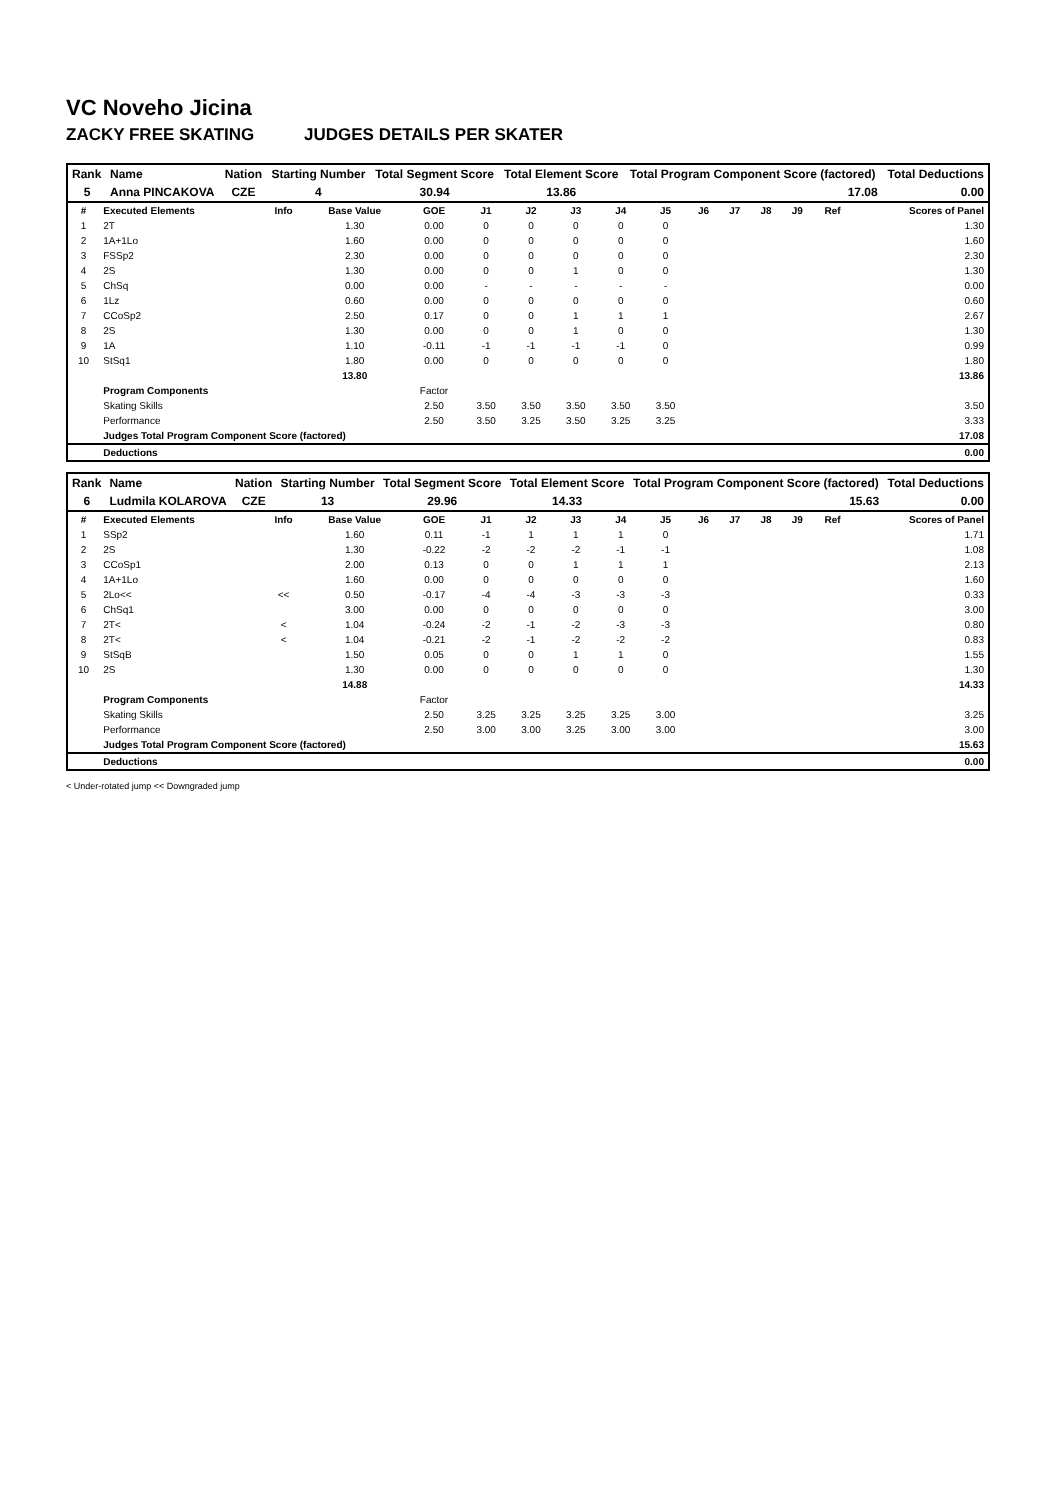VC Noveho Jicina
ZACKY FREE SKATING JUDGES DETAILS PER SKATER
| Rank | Name | Nation | Starting Number | Total Segment Score | Total Element Score | Total Program Component Score (factored) | Total Deductions |
| --- | --- | --- | --- | --- | --- | --- | --- |
| 5 | Anna PINCAKOVA | CZE | 4 | 30.94 | 13.86 | 17.08 | 0.00 |
| # | Executed Elements | Info | Base Value | GOE | J1 | J2 | J3 | J4 | J5 | J6 | J7 | J8 | J9 | Ref | Scores of Panel |
| 1 | 2T | | 1.30 | 0.00 | 0 | 0 | 0 | 0 | 0 | | | | | | 1.30 |
| 2 | 1A+1Lo | | 1.60 | 0.00 | 0 | 0 | 0 | 0 | 0 | | | | | | 1.60 |
| 3 | FSSp2 | | 2.30 | 0.00 | 0 | 0 | 0 | 0 | 0 | | | | | | 2.30 |
| 4 | 2S | | 1.30 | 0.00 | 0 | 0 | 1 | 0 | 0 | | | | | | 1.30 |
| 5 | ChSq | | 0.00 | 0.00 | - | - | - | - | - | | | | | | 0.00 |
| 6 | 1Lz | | 0.60 | 0.00 | 0 | 0 | 0 | 0 | 0 | | | | | | 0.60 |
| 7 | CCoSp2 | | 2.50 | 0.17 | 0 | 0 | 1 | 1 | 1 | | | | | | 2.67 |
| 8 | 2S | | 1.30 | 0.00 | 0 | 0 | 1 | 0 | 0 | | | | | | 1.30 |
| 9 | 1A | | 1.10 | -0.11 | -1 | -1 | -1 | -1 | 0 | | | | | | 0.99 |
| 10 | StSq1 | | 1.80 | 0.00 | 0 | 0 | 0 | 0 | 0 | | | | | | 1.80 |
| | | | 13.80 | | | | | | | | | | | | 13.86 |
| | Program Components | | | Factor | | | | | | | | | | | |
| | Skating Skills | | | 2.50 | 3.50 | 3.50 | 3.50 | 3.50 | 3.50 | | | | | | 3.50 |
| | Performance | | | 2.50 | 3.50 | 3.25 | 3.50 | 3.25 | 3.25 | | | | | | 3.33 |
| | Judges Total Program Component Score (factored) | | | | | | | | | | | | | | 17.08 |
| | Deductions | | | | | | | | | | | | | | 0.00 |
| Rank | Name | Nation | Starting Number | Total Segment Score | Total Element Score | Total Program Component Score (factored) | Total Deductions |
| --- | --- | --- | --- | --- | --- | --- | --- |
| 6 | Ludmila KOLAROVA | CZE | 13 | 29.96 | 14.33 | 15.63 | 0.00 |
| # | Executed Elements | Info | Base Value | GOE | J1 | J2 | J3 | J4 | J5 | J6 | J7 | J8 | J9 | Ref | Scores of Panel |
| 1 | SSp2 | | 1.60 | 0.11 | -1 | 1 | 1 | 1 | 0 | | | | | | 1.71 |
| 2 | 2S | | 1.30 | -0.22 | -2 | -2 | -2 | -1 | -1 | | | | | | 1.08 |
| 3 | CCoSp1 | | 2.00 | 0.13 | 0 | 0 | 1 | 1 | 1 | | | | | | 2.13 |
| 4 | 1A+1Lo | | 1.60 | 0.00 | 0 | 0 | 0 | 0 | 0 | | | | | | 1.60 |
| 5 | 2Lo<< | << | 0.50 | -0.17 | -4 | -4 | -3 | -3 | -3 | | | | | | 0.33 |
| 6 | ChSq1 | | 3.00 | 0.00 | 0 | 0 | 0 | 0 | 0 | | | | | | 3.00 |
| 7 | 2T< | < | 1.04 | -0.24 | -2 | -1 | -2 | -3 | -3 | | | | | | 0.80 |
| 8 | 2T< | < | 1.04 | -0.21 | -2 | -1 | -2 | -2 | -2 | | | | | | 0.83 |
| 9 | StSqB | | 1.50 | 0.05 | 0 | 0 | 1 | 1 | 0 | | | | | | 1.55 |
| 10 | 2S | | 1.30 | 0.00 | 0 | 0 | 0 | 0 | 0 | | | | | | 1.30 |
| | | | 14.88 | | | | | | | | | | | | 14.33 |
| | Program Components | | | Factor | | | | | | | | | | | |
| | Skating Skills | | | 2.50 | 3.25 | 3.25 | 3.25 | 3.25 | 3.00 | | | | | | 3.25 |
| | Performance | | | 2.50 | 3.00 | 3.00 | 3.25 | 3.00 | 3.00 | | | | | | 3.00 |
| | Judges Total Program Component Score (factored) | | | | | | | | | | | | | | 15.63 |
| | Deductions | | | | | | | | | | | | | | 0.00 |
< Under-rotated jump << Downgraded jump